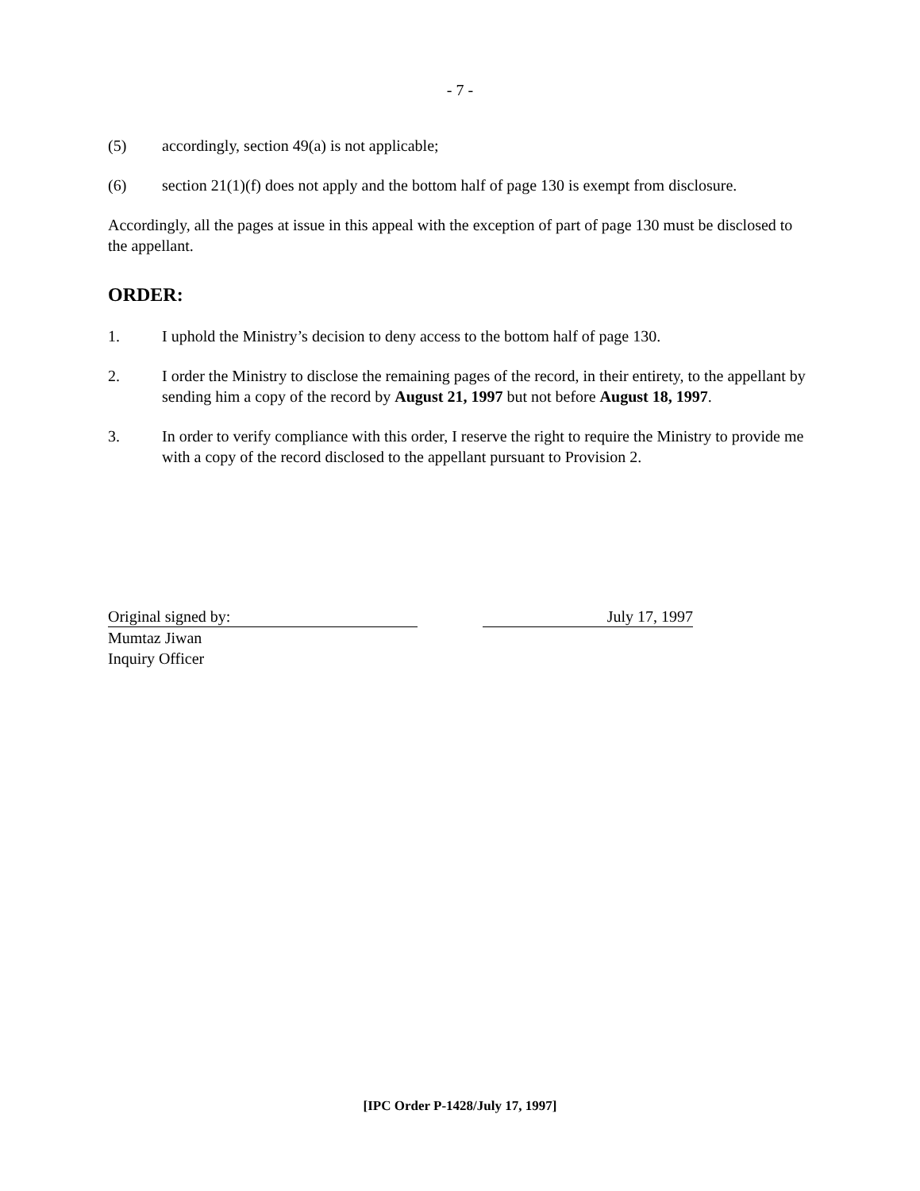- 7 -
(5) accordingly, section 49(a) is not applicable;
(6) section 21(1)(f) does not apply and the bottom half of page 130 is exempt from disclosure.
Accordingly, all the pages at issue in this appeal with the exception of part of page 130 must be disclosed to the appellant.
ORDER:
1. I uphold the Ministry’s decision to deny access to the bottom half of page 130.
2. I order the Ministry to disclose the remaining pages of the record, in their entirety, to the appellant by sending him a copy of the record by August 21, 1997 but not before August 18, 1997.
3. In order to verify compliance with this order, I reserve the right to require the Ministry to provide me with a copy of the record disclosed to the appellant pursuant to Provision 2.
Original signed by: July 17, 1997
Mumtaz Jiwan
Inquiry Officer
[IPC Order P-1428/July 17, 1997]